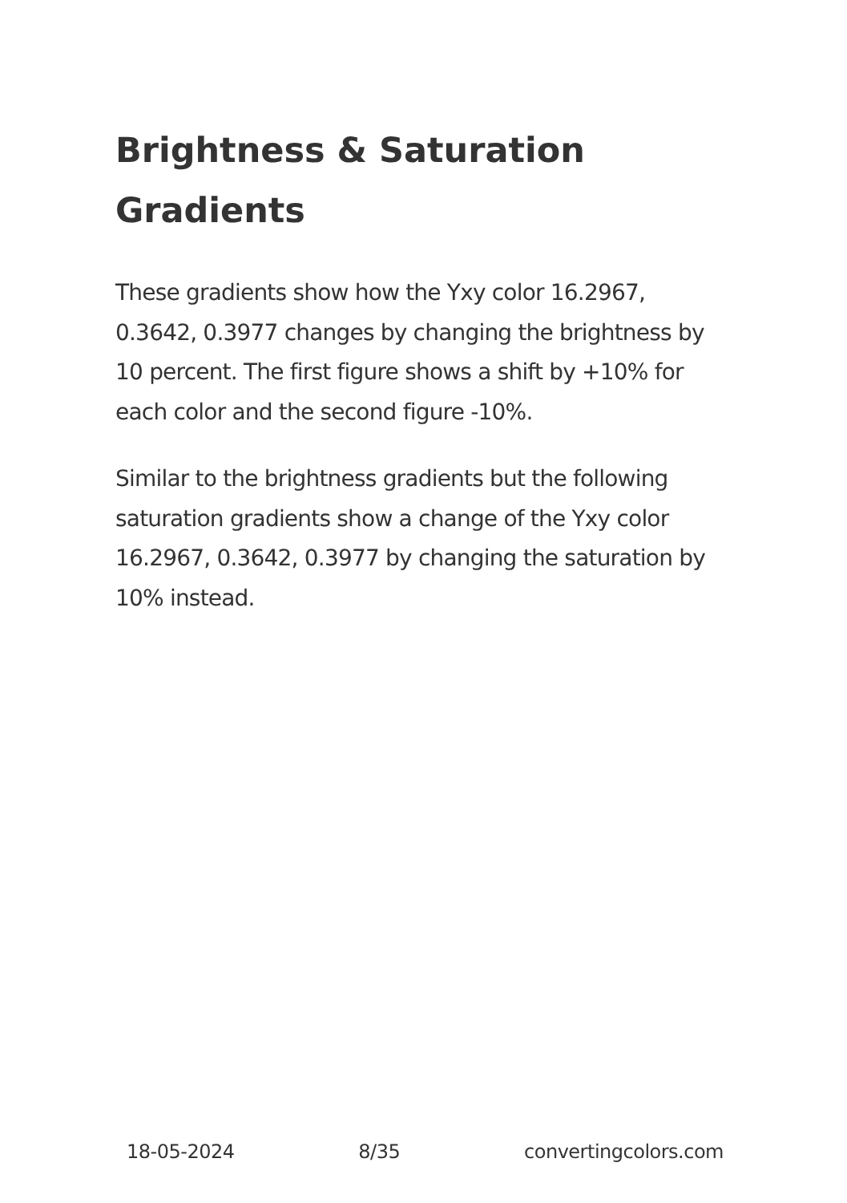Brightness & Saturation Gradients
These gradients show how the Yxy color 16.2967, 0.3642, 0.3977 changes by changing the brightness by 10 percent. The first figure shows a shift by +10% for each color and the second figure -10%.
Similar to the brightness gradients but the following saturation gradients show a change of the Yxy color 16.2967, 0.3642, 0.3977 by changing the saturation by 10% instead.
18-05-2024 8/35 convertingcolors.com